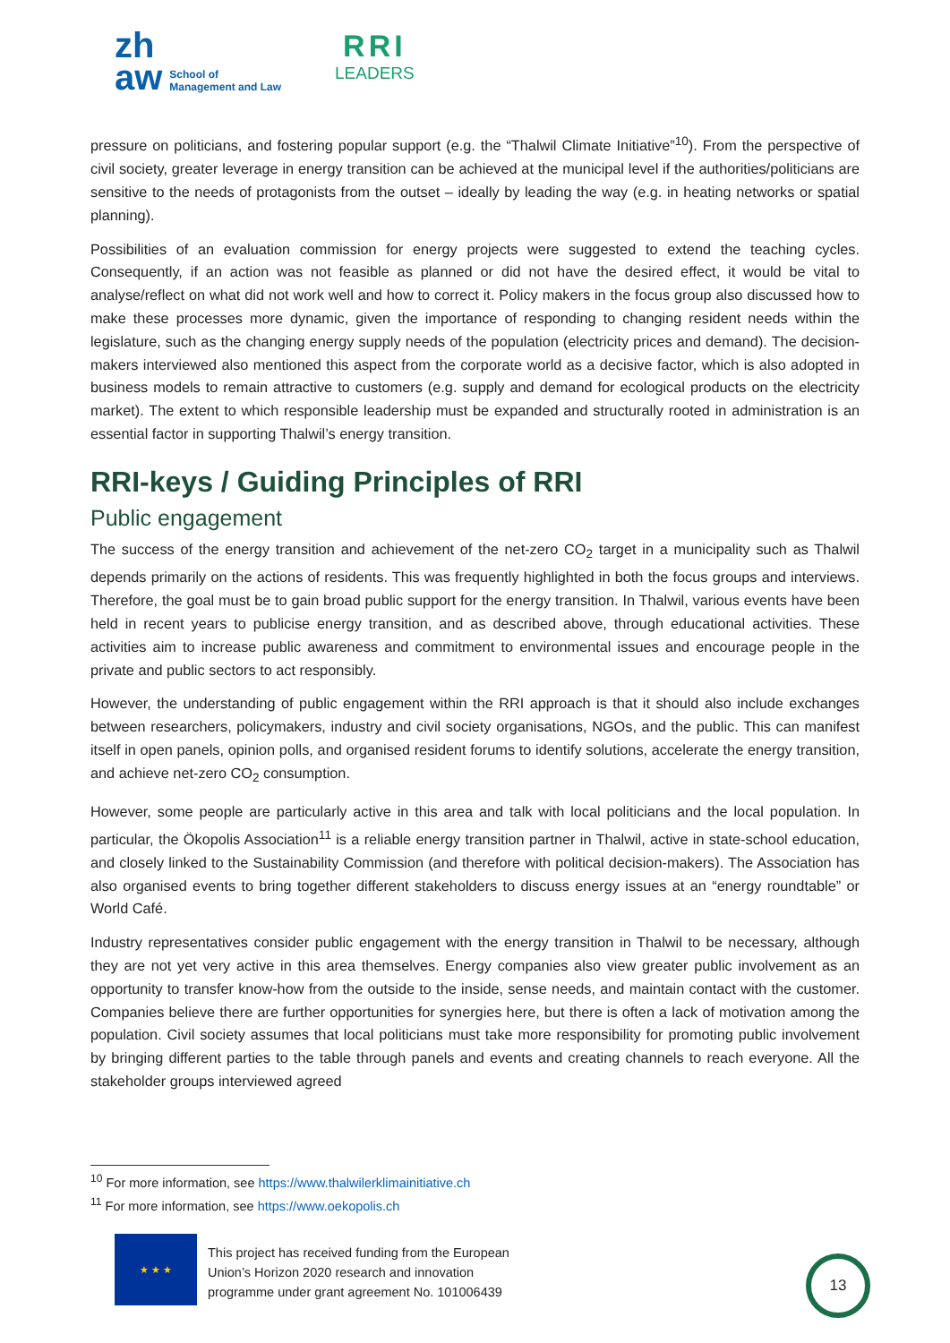zh
aw
School of
Management and Law
RRI
LEADERS
pressure on politicians, and fostering popular support (e.g. the “Thalwil Climate Initiative”<sup>10</sup>). From the perspective of civil society, greater leverage in energy transition can be achieved at the municipal level if the authorities/politicians are sensitive to the needs of protagonists from the outset – ideally by leading the way (e.g. in heating networks or spatial planning).
Possibilities of an evaluation commission for energy projects were suggested to extend the teaching cycles. Consequently, if an action was not feasible as planned or did not have the desired effect, it would be vital to analyse/reflect on what did not work well and how to correct it. Policy makers in the focus group also discussed how to make these processes more dynamic, given the importance of responding to changing resident needs within the legislature, such as the changing energy supply needs of the population (electricity prices and demand). The decision-makers interviewed also mentioned this aspect from the corporate world as a decisive factor, which is also adopted in business models to remain attractive to customers (e.g. supply and demand for ecological products on the electricity market). The extent to which responsible leadership must be expanded and structurally rooted in administration is an essential factor in supporting Thalwil’s energy transition.
RRI-keys / Guiding Principles of RRI
Public engagement
The success of the energy transition and achievement of the net-zero CO<sub>2</sub> target in a municipality such as Thalwil depends primarily on the actions of residents. This was frequently highlighted in both the focus groups and interviews. Therefore, the goal must be to gain broad public support for the energy transition. In Thalwil, various events have been held in recent years to publicise energy transition, and as described above, through educational activities. These activities aim to increase public awareness and commitment to environmental issues and encourage people in the private and public sectors to act responsibly.
However, the understanding of public engagement within the RRI approach is that it should also include exchanges between researchers, policymakers, industry and civil society organisations, NGOs, and the public. This can manifest itself in open panels, opinion polls, and organised resident forums to identify solutions, accelerate the energy transition, and achieve net-zero CO<sub>2</sub> consumption.
However, some people are particularly active in this area and talk with local politicians and the local population. In particular, the Ökopolis Association<sup>11</sup> is a reliable energy transition partner in Thalwil, active in state-school education, and closely linked to the Sustainability Commission (and therefore with political decision-makers). The Association has also organised events to bring together different stakeholders to discuss energy issues at an “energy roundtable” or World Café.
Industry representatives consider public engagement with the energy transition in Thalwil to be necessary, although they are not yet very active in this area themselves. Energy companies also view greater public involvement as an opportunity to transfer know-how from the outside to the inside, sense needs, and maintain contact with the customer. Companies believe there are further opportunities for synergies here, but there is often a lack of motivation among the population. Civil society assumes that local politicians must take more responsibility for promoting public involvement by bringing different parties to the table through panels and events and creating channels to reach everyone. All the stakeholder groups interviewed agreed
<sup>10</sup> For more information, see https://www.thalwilerklimainitiative.ch
<sup>11</sup> For more information, see https://www.oekopolis.ch
★ ★ ★
This project has received funding from the European
Union’s Horizon 2020 research and innovation
programme under grant agreement No. 101006439
13